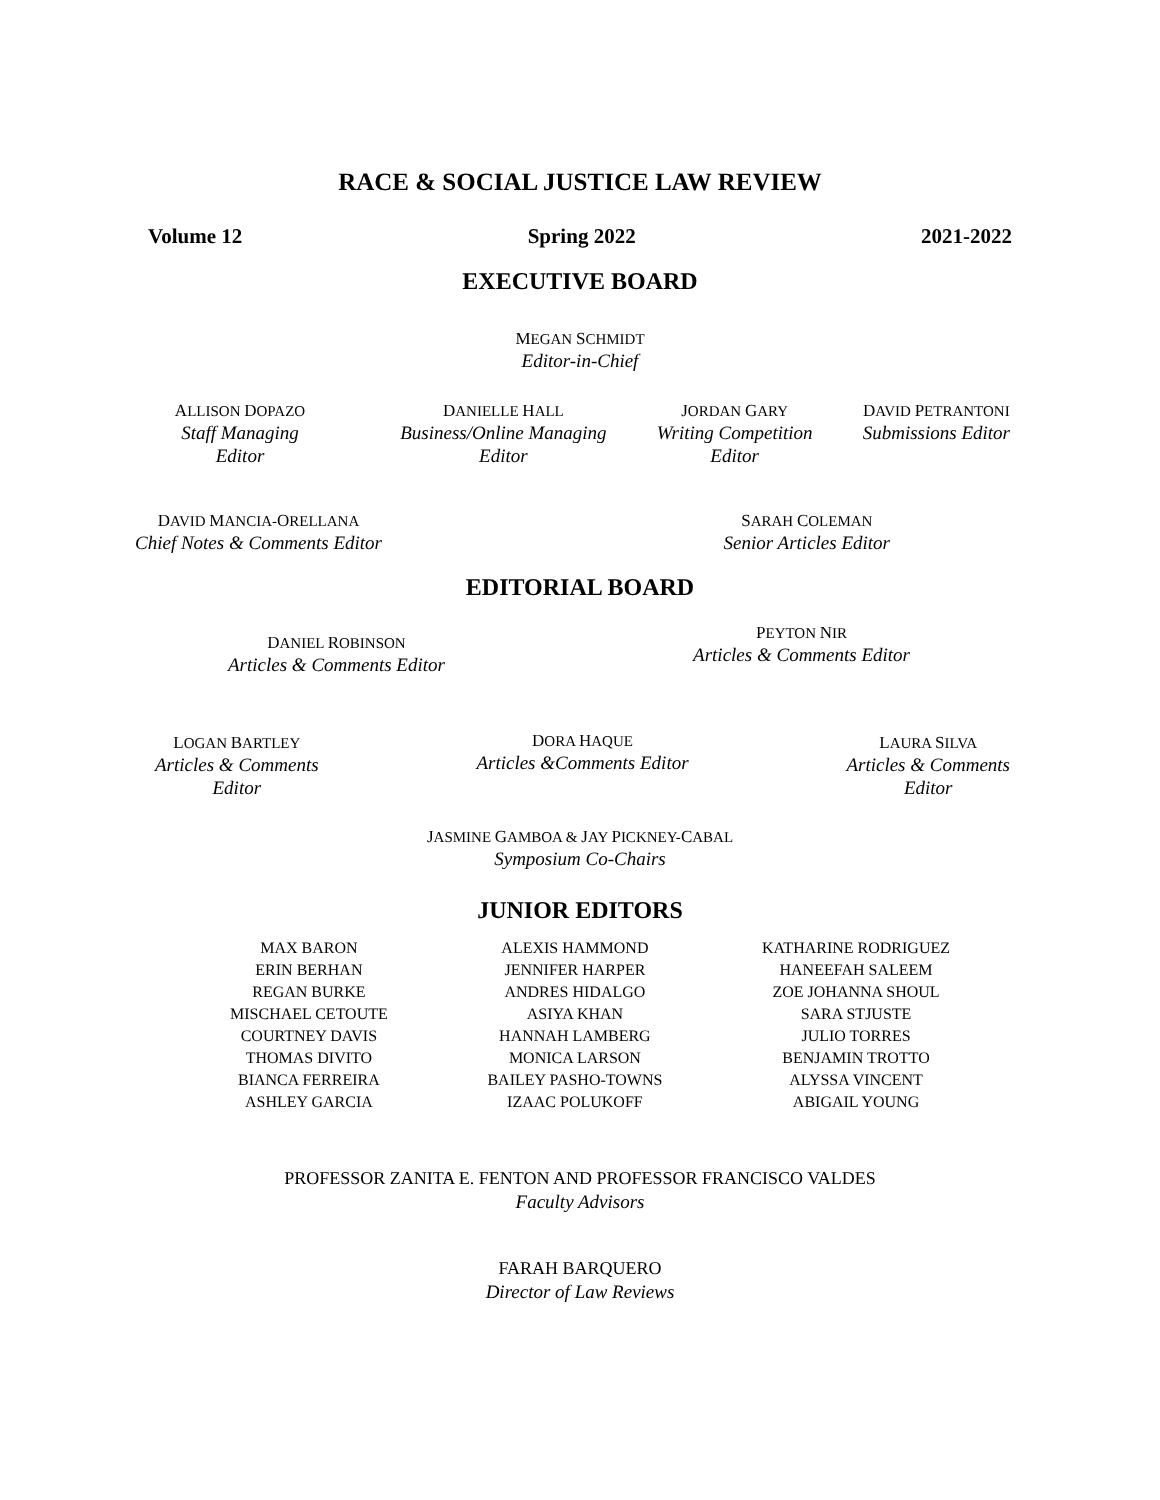RACE & SOCIAL JUSTICE LAW REVIEW
Volume 12 Spring 2022 2021-2022
EXECUTIVE BOARD
MEGAN SCHMIDT
Editor-in-Chief
ALLISON DOPAZO
Staff Managing
Editor
DANIELLE HALL
Business/Online Managing
Editor
JORDAN GARY
Writing Competition
Editor
DAVID PETRANTONI
Submissions Editor
DAVID MANCIA-ORELLANA
Chief Notes & Comments Editor
SARAH COLEMAN
Senior Articles Editor
EDITORIAL BOARD
DANIEL ROBINSON
Articles & Comments Editor
PEYTON NIR
Articles & Comments Editor
LOGAN BARTLEY
Articles & Comments
Editor
DORA HAQUE
Articles &Comments Editor
LAURA SILVA
Articles & Comments
Editor
JASMINE GAMBOA & JAY PICKNEY-CABAL
Symposium Co-Chairs
JUNIOR EDITORS
MAX BARON
ERIN BERHAN
REGAN BURKE
MISCHAEL CETOUTE
COURTNEY DAVIS
THOMAS DIVITO
BIANCA FERREIRA
ASHLEY GARCIA
ALEXIS HAMMOND
JENNIFER HARPER
ANDRES HIDALGO
ASIYA KHAN
HANNAH LAMBERG
MONICA LARSON
BAILEY PASHO-TOWNS
IZAAC POLUKOFF
KATHARINE RODRIGUEZ
HANEEFAH SALEEM
ZOE JOHANNA SHOUL
SARA STJUSTE
JULIO TORRES
BENJAMIN TROTTO
ALYSSA VINCENT
ABIGAIL YOUNG
PROFESSOR ZANITA E. FENTON AND PROFESSOR FRANCISCO VALDES
Faculty Advisors
FARAH BARQUERO
Director of Law Reviews